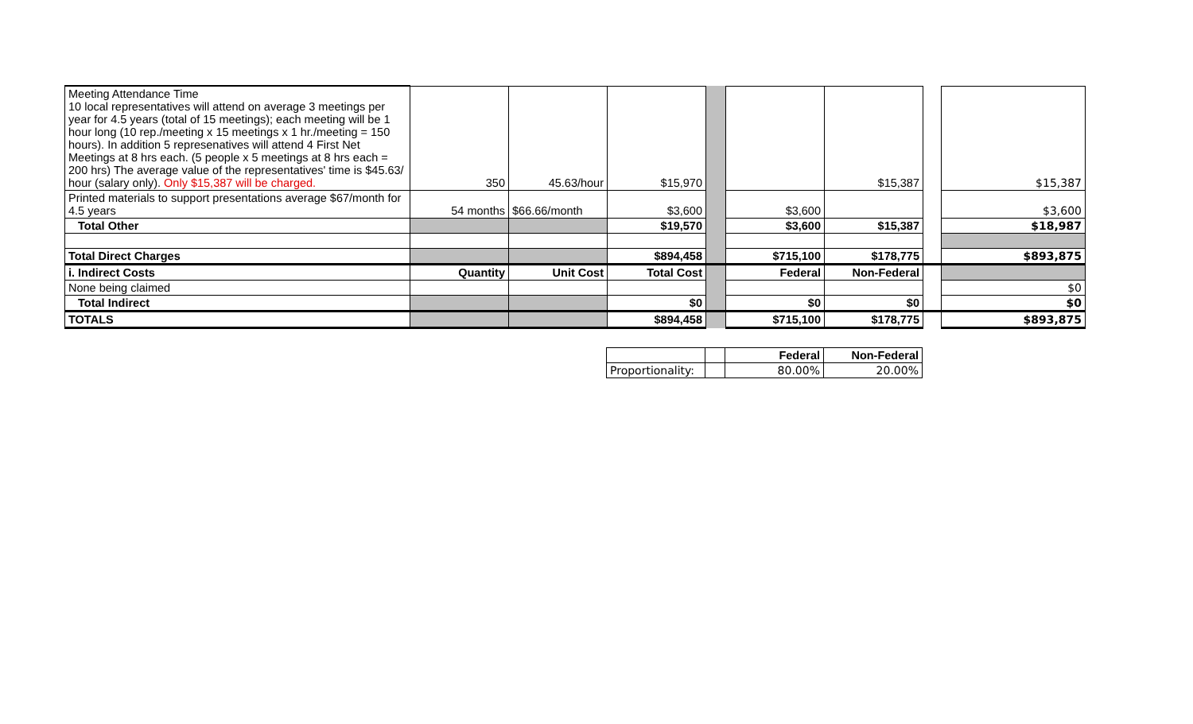| Meeting Attendance Time 10 local representatives will attend on average 3 meetings per year for 4.5 years (total of 15 meetings); each meeting will be 1 hour long (10 rep./meeting x 15 meetings x 1 hr./meeting = 150 hours). In addition 5 represenatives will attend 4 First Net Meetings at 8 hrs each. (5 people x 5 meetings at 8 hrs each = 200 hrs) The average value of the representatives' time is $45.63/ hour (salary only). Only $15,387 will be charged. | 350 | 45.63/hour | $15,970 | | | $15,387 | | $15,387 |
| Printed materials to support presentations average $67/month for 4.5 years | 54 months | $66.66/month | $3,600 | | $3,600 | | | $3,600 |
| Total Other | | | $19,570 | | $3,600 | $15,387 | | $18,987 |
| Total Direct Charges | | | $894,458 | | $715,100 | $178,775 | | $893,875 |
| i. Indirect Costs | Quantity | Unit Cost | Total Cost | | Federal | Non-Federal | | |
| None being claimed | | | | | | | | $0 |
| Total Indirect | | | $0 | | $0 | $0 | | $0 |
| TOTALS | | | $894,458 | | $715,100 | $178,775 | | $893,875 |
| | | Federal | Non-Federal |
| Proportionality: | | 80.00% | 20.00% |